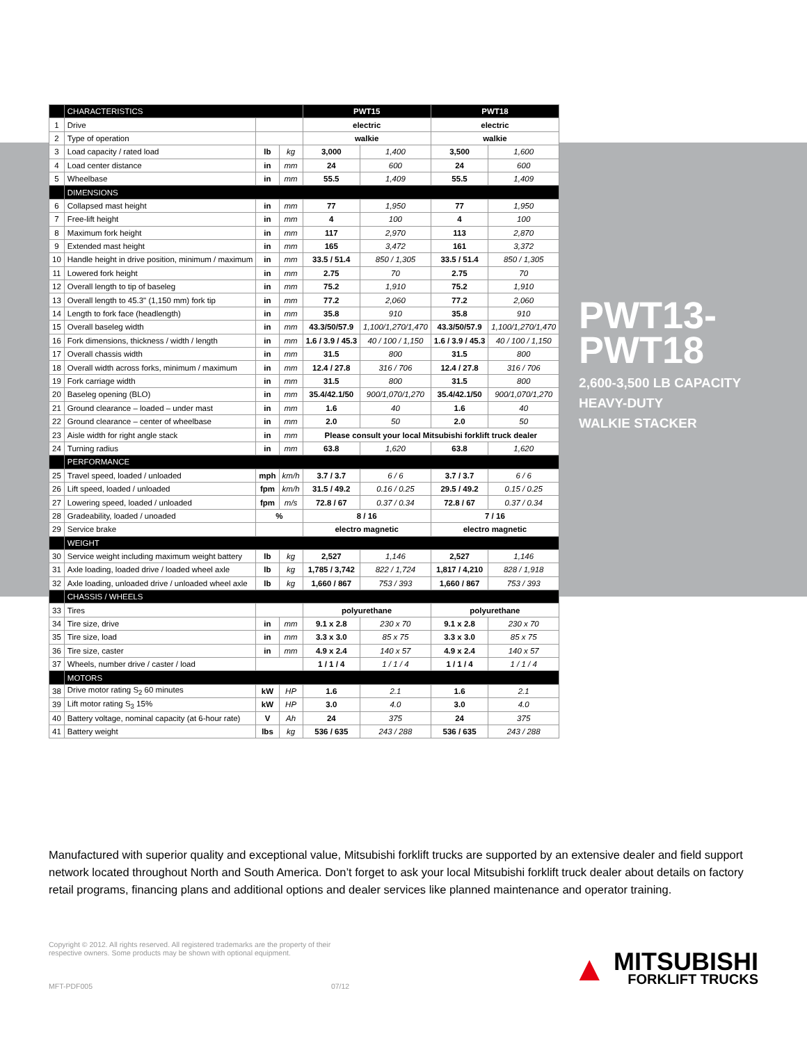| | CHARACTERISTICS | | | PWT15 | | PWT18 | |
| --- | --- | --- | --- | --- | --- | --- | --- |
| 1 | Drive | | | electric | | electric | |
| 2 | Type of operation | | | walkie | | walkie | |
| 3 | Load capacity / rated load | lb | kg | 3,000 | 1,400 | 3,500 | 1,600 |
| 4 | Load center distance | in | mm | 24 | 600 | 24 | 600 |
| 5 | Wheelbase | in | mm | 55.5 | 1,409 | 55.5 | 1,409 |
| | DIMENSIONS | | | | | | |
| 6 | Collapsed mast height | in | mm | 77 | 1,950 | 77 | 1,950 |
| 7 | Free-lift height | in | mm | 4 | 100 | 4 | 100 |
| 8 | Maximum fork height | in | mm | 117 | 2,970 | 113 | 2,870 |
| 9 | Extended mast height | in | mm | 165 | 3,472 | 161 | 3,372 |
| 10 | Handle height in drive position, minimum / maximum | in | mm | 33.5 / 51.4 | 850 / 1,305 | 33.5 / 51.4 | 850 / 1,305 |
| 11 | Lowered fork height | in | mm | 2.75 | 70 | 2.75 | 70 |
| 12 | Overall length to tip of baseleg | in | mm | 75.2 | 1,910 | 75.2 | 1,910 |
| 13 | Overall length to 45.3" (1,150 mm) fork tip | in | mm | 77.2 | 2,060 | 77.2 | 2,060 |
| 14 | Length to fork face (headlength) | in | mm | 35.8 | 910 | 35.8 | 910 |
| 15 | Overall baseleg width | in | mm | 43.3/50/57.9 | 1,100/1,270/1,470 | 43.3/50/57.9 | 1,100/1,270/1,470 |
| 16 | Fork dimensions, thickness / width / length | in | mm | 1.6 / 3.9 / 45.3 | 40 / 100 / 1,150 | 1.6 / 3.9 / 45.3 | 40 / 100 / 1,150 |
| 17 | Overall chassis width | in | mm | 31.5 | 800 | 31.5 | 800 |
| 18 | Overall width across forks, minimum / maximum | in | mm | 12.4 / 27.8 | 316 / 706 | 12.4 / 27.8 | 316 / 706 |
| 19 | Fork carriage width | in | mm | 31.5 | 800 | 31.5 | 800 |
| 20 | Baseleg opening (BLO) | in | mm | 35.4/42.1/50 | 900/1,070/1,270 | 35.4/42.1/50 | 900/1,070/1,270 |
| 21 | Ground clearance – loaded – under mast | in | mm | 1.6 | 40 | 1.6 | 40 |
| 22 | Ground clearance – center of wheelbase | in | mm | 2.0 | 50 | 2.0 | 50 |
| 23 | Aisle width for right angle stack | in | mm | Please consult your local Mitsubishi forklift truck dealer | | | |
| 24 | Turning radius | in | mm | 63.8 | 1,620 | 63.8 | 1,620 |
| | PERFORMANCE | | | | | | |
| 25 | Travel speed, loaded / unloaded | mph | km/h | 3.7 / 3.7 | 6 / 6 | 3.7 / 3.7 | 6 / 6 |
| 26 | Lift speed, loaded / unloaded | fpm | km/h | 31.5 / 49.2 | 0.16 / 0.25 | 29.5 / 49.2 | 0.15 / 0.25 |
| 27 | Lowering speed, loaded / unloaded | fpm | m/s | 72.8 / 67 | 0.37 / 0.34 | 72.8 / 67 | 0.37 / 0.34 |
| 28 | Gradeability, loaded / unoaded | % | | 8 / 16 | | 7 / 16 | |
| 29 | Service brake | | | electro magnetic | | electro magnetic | |
| | WEIGHT | | | | | | |
| 30 | Service weight including maximum weight battery | lb | kg | 2,527 | 1,146 | 2,527 | 1,146 |
| 31 | Axle loading, loaded drive / loaded wheel axle | lb | kg | 1,785 / 3,742 | 822 / 1,724 | 1,817 / 4,210 | 828 / 1,918 |
| 32 | Axle loading, unloaded drive / unloaded wheel axle | lb | kg | 1,660 / 867 | 753 / 393 | 1,660 / 867 | 753 / 393 |
| | CHASSIS / WHEELS | | | | | | |
| 33 | Tires | | | polyurethane | | polyurethane | |
| 34 | Tire size, drive | in | mm | 9.1 x 2.8 | 230 x 70 | 9.1 x 2.8 | 230 x 70 |
| 35 | Tire size, load | in | mm | 3.3 x 3.0 | 85 x 75 | 3.3 x 3.0 | 85 x 75 |
| 36 | Tire size, caster | in | mm | 4.9 x 2.4 | 140 x 57 | 4.9 x 2.4 | 140 x 57 |
| 37 | Wheels, number drive / caster / load | | | 1 / 1 / 4 | 1 / 1 / 4 | 1 / 1 / 4 | 1 / 1 / 4 |
| | MOTORS | | | | | | |
| 38 | Drive motor rating S<sub>2</sub> 60 minutes | kW | HP | 1.6 | 2.1 | 1.6 | 2.1 |
| 39 | Lift motor rating S<sub>3</sub> 15% | kW | HP | 3.0 | 4.0 | 3.0 | 4.0 |
| 40 | Battery voltage, nominal capacity (at 6-hour rate) | V | Ah | 24 | 375 | 24 | 375 |
| 41 | Battery weight | lbs | kg | 536 / 635 | 243 / 288 | 536 / 635 | 243 / 288 |
PWT13-
PWT18
2,600-3,500 LB CAPACITY
HEAVY-DUTY
WALKIE STACKER
Manufactured with superior quality and exceptional value, Mitsubishi forklift trucks are supported by an extensive dealer and field support network located throughout North and South America. Don’t forget to ask your local Mitsubishi forklift truck dealer about details on factory retail programs, financing plans and additional options and dealer services like planned maintenance and operator training.
Copyright © 2012. All rights reserved. All registered trademarks are the property of their
respective owners. Some products may be shown with optional equipment.
MFT-PDF005 07/12
▲
MITSUBISHI
FORKLIFT TRUCKS